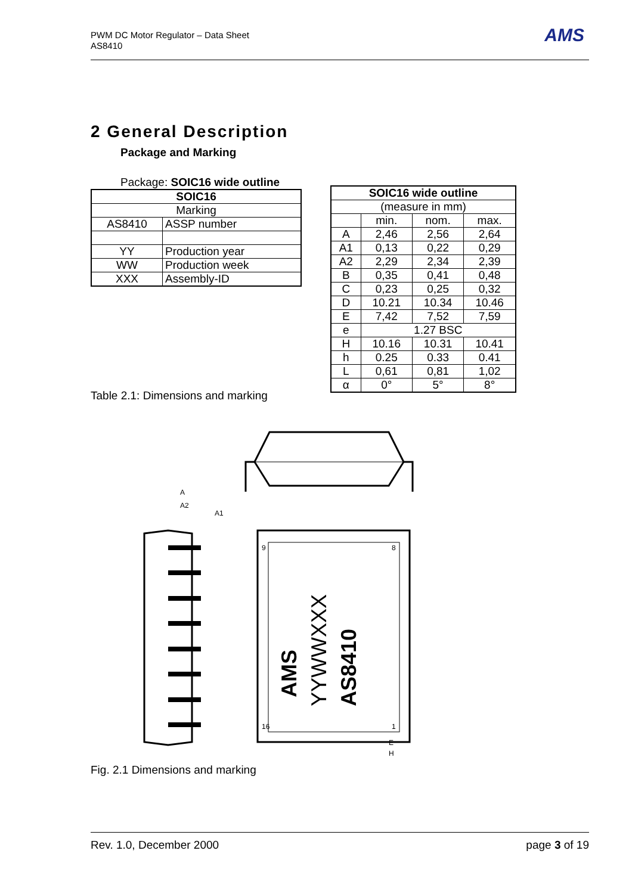PWM DC Motor Regulator – Data Sheet
AS8410
AMS
2 General Description
Package and Marking
Package: SOIC16 wide outline
| SOIC16 | |
| --- | --- |
| Marking | |
| AS8410 | ASSP number |
| YY | Production year |
| WW | Production week |
| XXX | Assembly-ID |
| SOIC16 wide outline | | | |
| --- | --- | --- | --- |
| (measure in mm) | | | |
| | min. | nom. | max. |
| A | 2,46 | 2,56 | 2,64 |
| A1 | 0,13 | 0,22 | 0,29 |
| A2 | 2,29 | 2,34 | 2,39 |
| B | 0,35 | 0,41 | 0,48 |
| C | 0,23 | 0,25 | 0,32 |
| D | 10.21 | 10.34 | 10.46 |
| E | 7,42 | 7,52 | 7,59 |
| e | 1.27 BSC | | |
| H | 10.16 | 10.31 | 10.41 |
| h | 0.25 | 0.33 | 0.41 |
| L | 0,61 | 0,81 | 1,02 |
| α | 0° | 5° | 8° |
Table 2.1: Dimensions and marking
AS8410
YYWWXXX
AMS
A
A2
A1
H
E
9
16
8
1
Fig. 2.1 Dimensions and marking
Rev. 1.0, December 2000 page 3 of 19